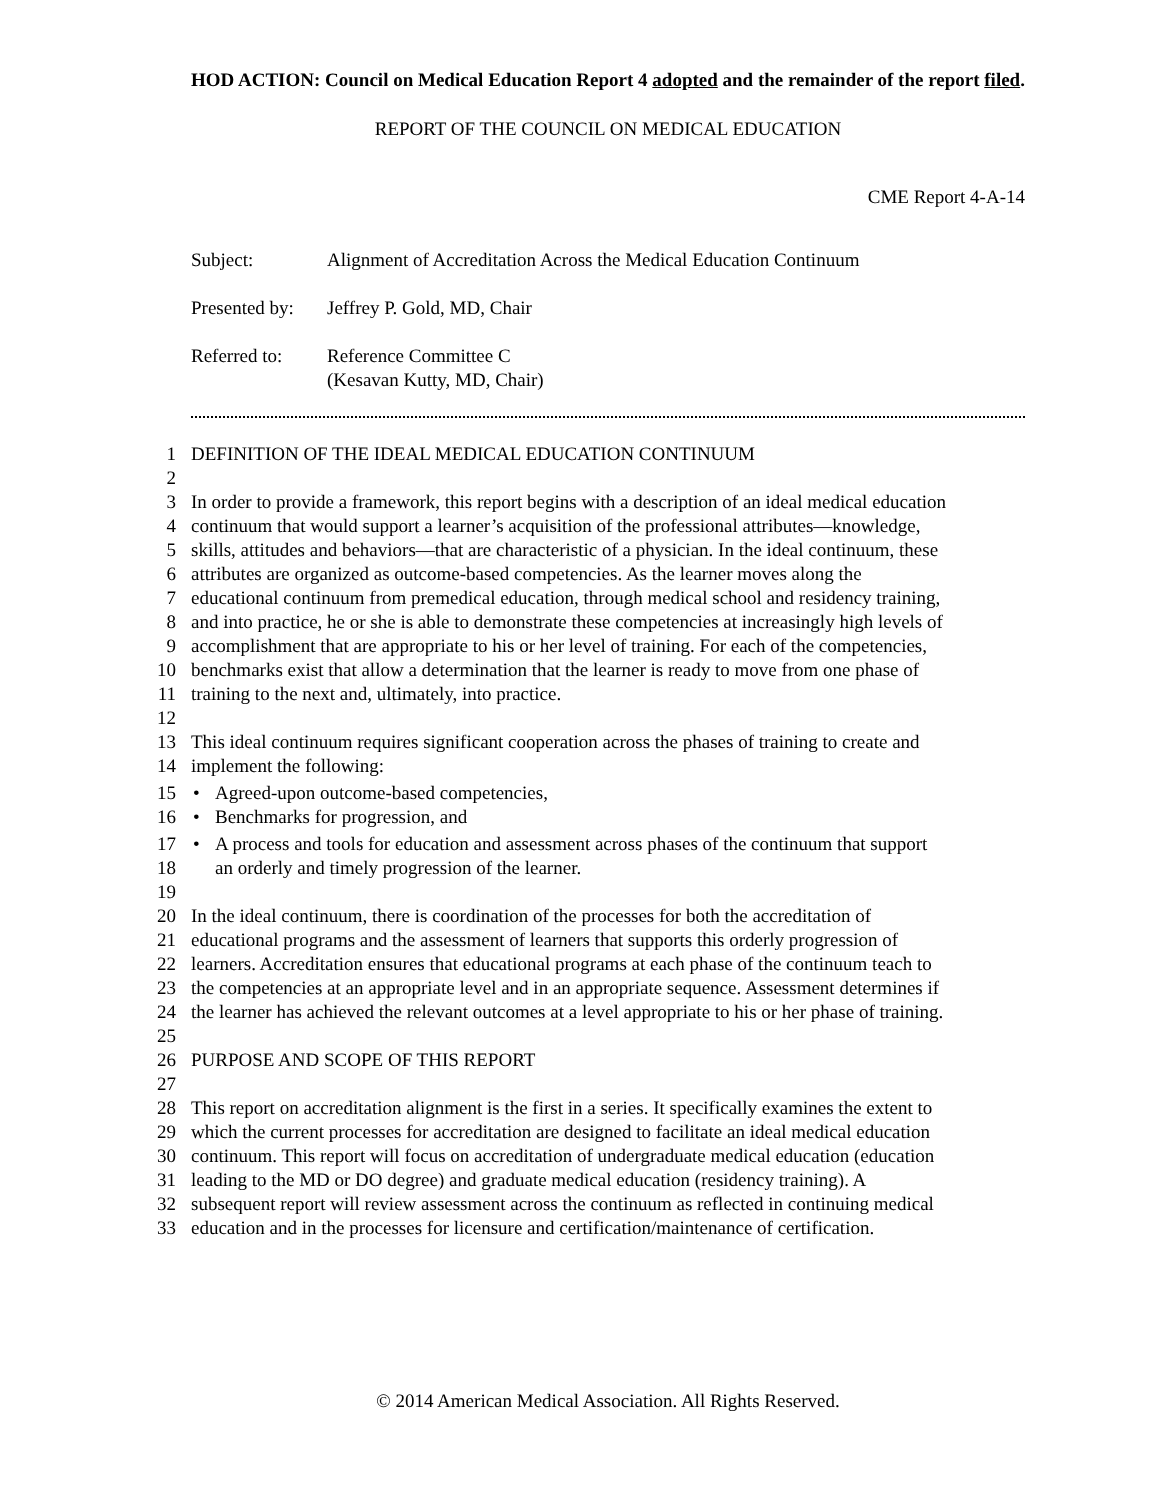HOD ACTION: Council on Medical Education Report 4 adopted and the remainder of the report filed.
REPORT OF THE COUNCIL ON MEDICAL EDUCATION
CME Report 4-A-14
| Subject: | Alignment of Accreditation Across the Medical Education Continuum |
| Presented by: | Jeffrey P. Gold, MD, Chair |
| Referred to: | Reference Committee C (Kesavan Kutty, MD, Chair) |
1 DEFINITION OF THE IDEAL MEDICAL EDUCATION CONTINUUM
2
3 In order to provide a framework, this report begins with a description of an ideal medical education
4 continuum that would support a learner’s acquisition of the professional attributes—knowledge,
5 skills, attitudes and behaviors—that are characteristic of a physician. In the ideal continuum, these
6 attributes are organized as outcome-based competencies. As the learner moves along the
7 educational continuum from premedical education, through medical school and residency training,
8 and into practice, he or she is able to demonstrate these competencies at increasingly high levels of
9 accomplishment that are appropriate to his or her level of training. For each of the competencies,
10 benchmarks exist that allow a determination that the learner is ready to move from one phase of
11 training to the next and, ultimately, into practice.
12
13 This ideal continuum requires significant cooperation across the phases of training to create and
14 implement the following:
15 • Agreed-upon outcome-based competencies,
16 • Benchmarks for progression, and
17 • A process and tools for education and assessment across phases of the continuum that support
18 an orderly and timely progression of the learner.
19
20 In the ideal continuum, there is coordination of the processes for both the accreditation of
21 educational programs and the assessment of learners that supports this orderly progression of
22 learners. Accreditation ensures that educational programs at each phase of the continuum teach to
23 the competencies at an appropriate level and in an appropriate sequence. Assessment determines if
24 the learner has achieved the relevant outcomes at a level appropriate to his or her phase of training.
25
26 PURPOSE AND SCOPE OF THIS REPORT
27
28 This report on accreditation alignment is the first in a series. It specifically examines the extent to
29 which the current processes for accreditation are designed to facilitate an ideal medical education
30 continuum. This report will focus on accreditation of undergraduate medical education (education
31 leading to the MD or DO degree) and graduate medical education (residency training). A
32 subsequent report will review assessment across the continuum as reflected in continuing medical
33 education and in the processes for licensure and certification/maintenance of certification.
© 2014 American Medical Association. All Rights Reserved.